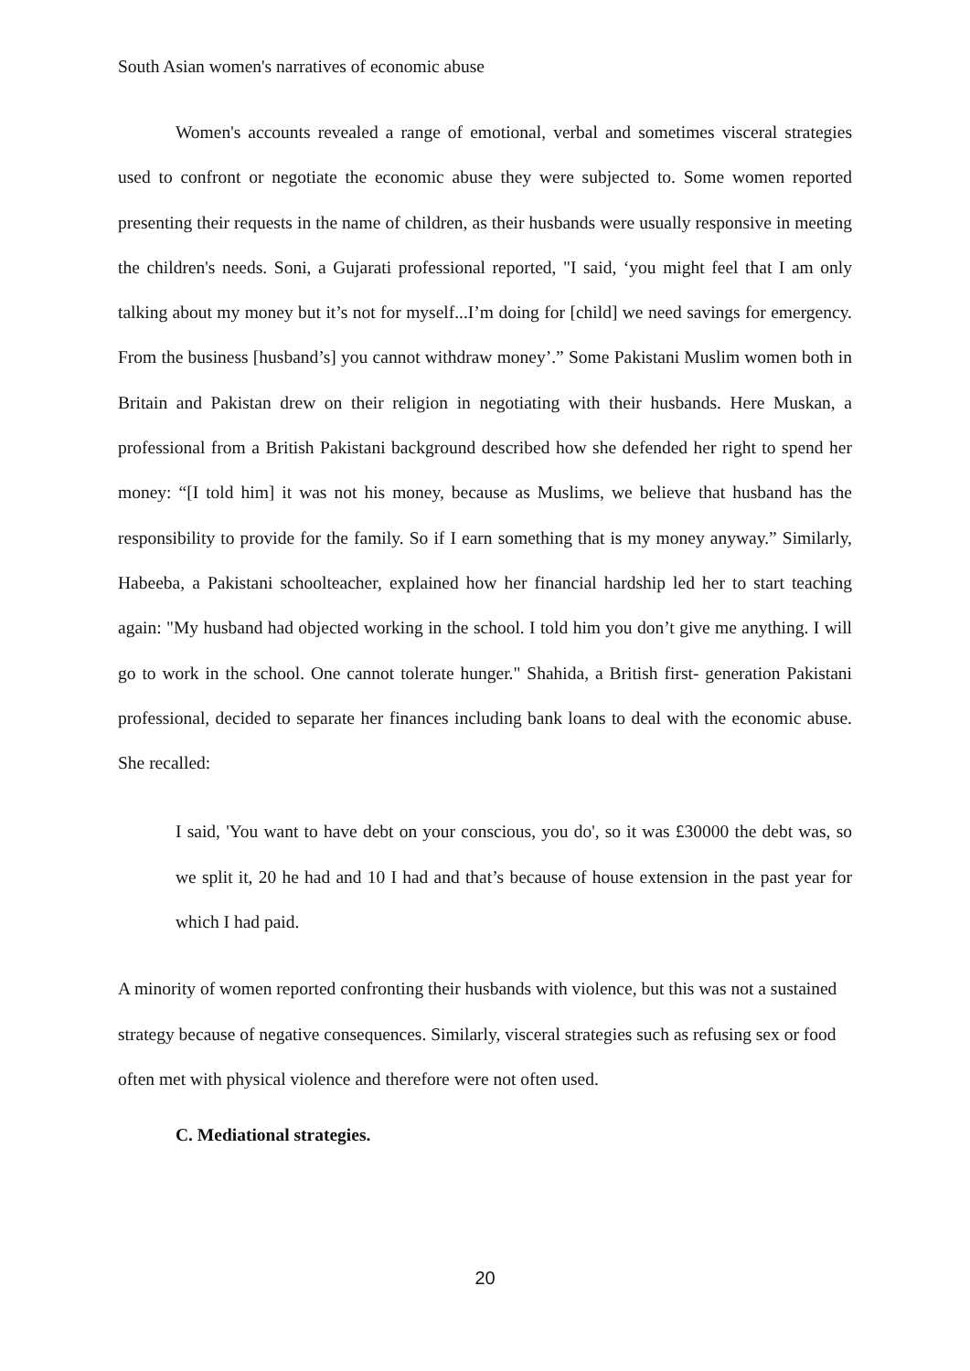South Asian women's narratives of economic abuse
Women's accounts revealed a range of emotional, verbal and sometimes visceral strategies used to confront or negotiate the economic abuse they were subjected to. Some women reported presenting their requests in the name of children, as their husbands were usually responsive in meeting the children's needs. Soni, a Gujarati professional reported, "I said, ‘you might feel that I am only talking about my money but it’s not for myself...I’m doing for [child] we need savings for emergency. From the business [husband’s] you cannot withdraw money’.” Some Pakistani Muslim women both in Britain and Pakistan drew on their religion in negotiating with their husbands. Here Muskan, a professional from a British Pakistani background described how she defended her right to spend her money: “[I told him] it was not his money, because as Muslims, we believe that husband has the responsibility to provide for the family. So if I earn something that is my money anyway.” Similarly, Habeeba, a Pakistani schoolteacher, explained how her financial hardship led her to start teaching again: "My husband had objected working in the school. I told him you don’t give me anything. I will go to work in the school. One cannot tolerate hunger." Shahida, a British first- generation Pakistani professional, decided to separate her finances including bank loans to deal with the economic abuse. She recalled:
I said, 'You want to have debt on your conscious, you do', so it was £30000 the debt was, so we split it, 20 he had and 10 I had and that’s because of house extension in the past year for which I had paid.
A minority of women reported confronting their husbands with violence, but this was not a sustained strategy because of negative consequences. Similarly, visceral strategies such as refusing sex or food often met with physical violence and therefore were not often used.
C. Mediational strategies.
20